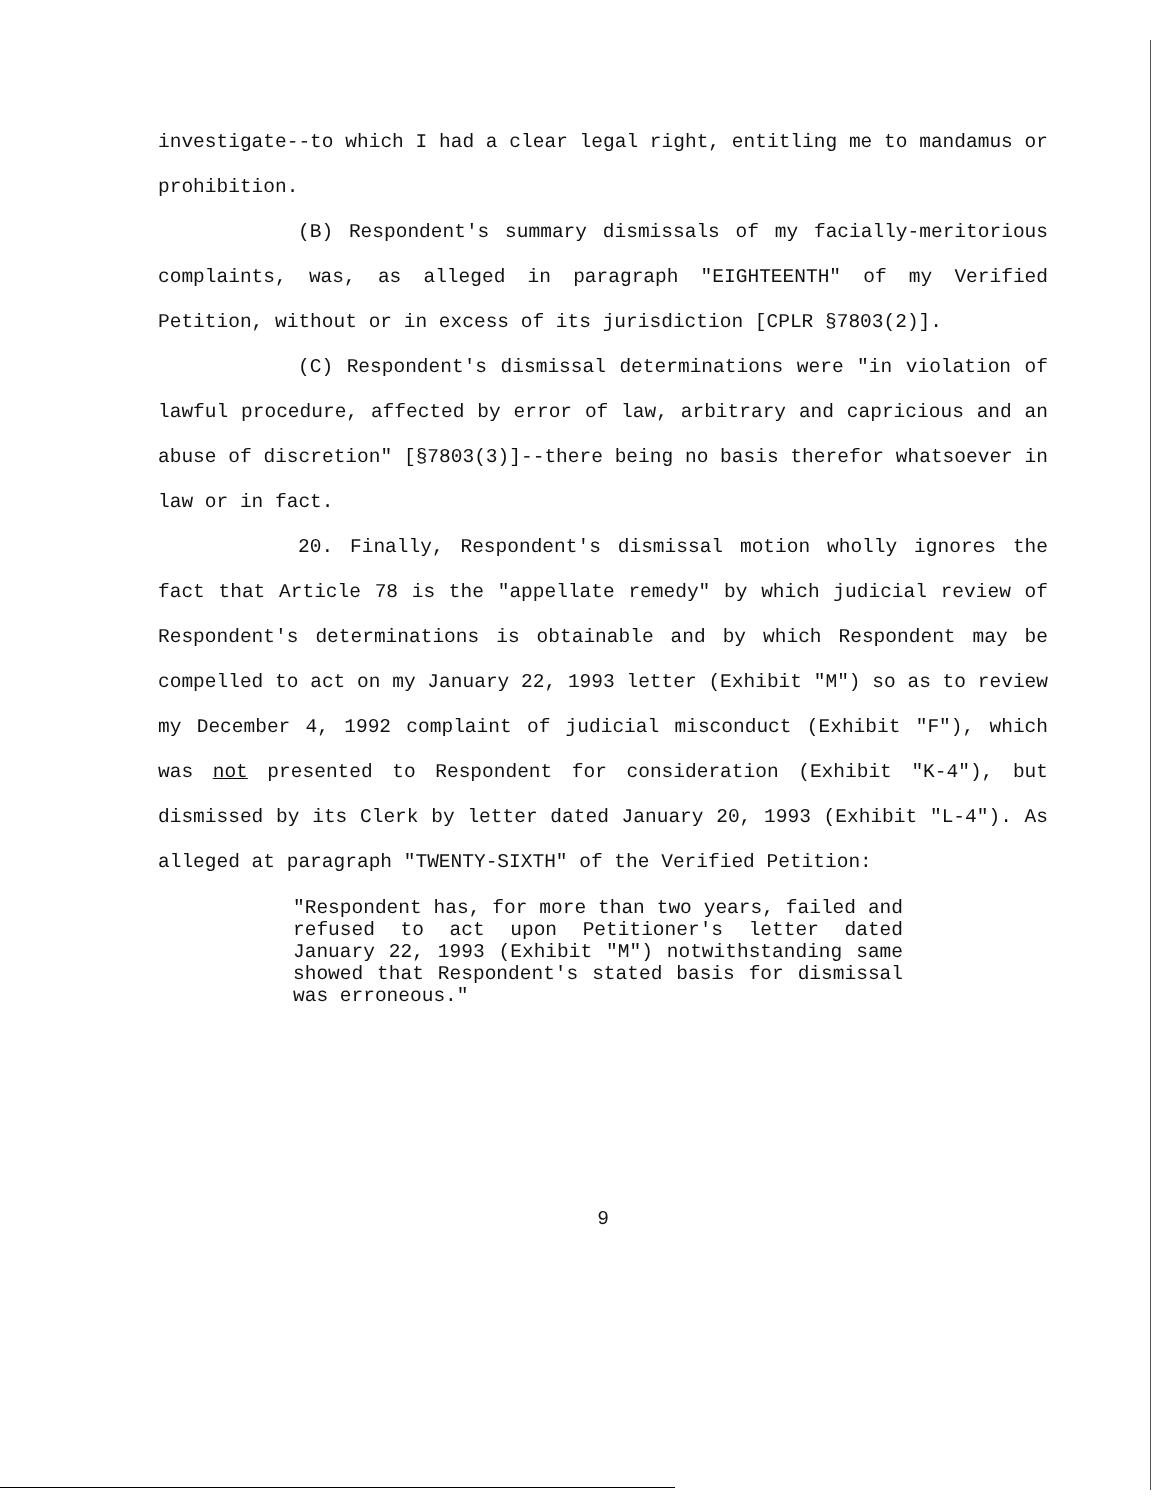investigate--to which I had a clear legal right, entitling me to mandamus or prohibition.
(B) Respondent's summary dismissals of my facially-meritorious complaints, was, as alleged in paragraph "EIGHTEENTH" of my Verified Petition, without or in excess of its jurisdiction [CPLR §7803(2)].
(C) Respondent's dismissal determinations were "in violation of lawful procedure, affected by error of law, arbitrary and capricious and an abuse of discretion" [§7803(3)]--there being no basis therefor whatsoever in law or in fact.
20. Finally, Respondent's dismissal motion wholly ignores the fact that Article 78 is the "appellate remedy" by which judicial review of Respondent's determinations is obtainable and by which Respondent may be compelled to act on my January 22, 1993 letter (Exhibit "M") so as to review my December 4, 1992 complaint of judicial misconduct (Exhibit "F"), which was not presented to Respondent for consideration (Exhibit "K-4"), but dismissed by its Clerk by letter dated January 20, 1993 (Exhibit "L-4"). As alleged at paragraph "TWENTY-SIXTH" of the Verified Petition:
"Respondent has, for more than two years, failed and refused to act upon Petitioner's letter dated January 22, 1993 (Exhibit "M") notwithstanding same showed that Respondent's stated basis for dismissal was erroneous."
9